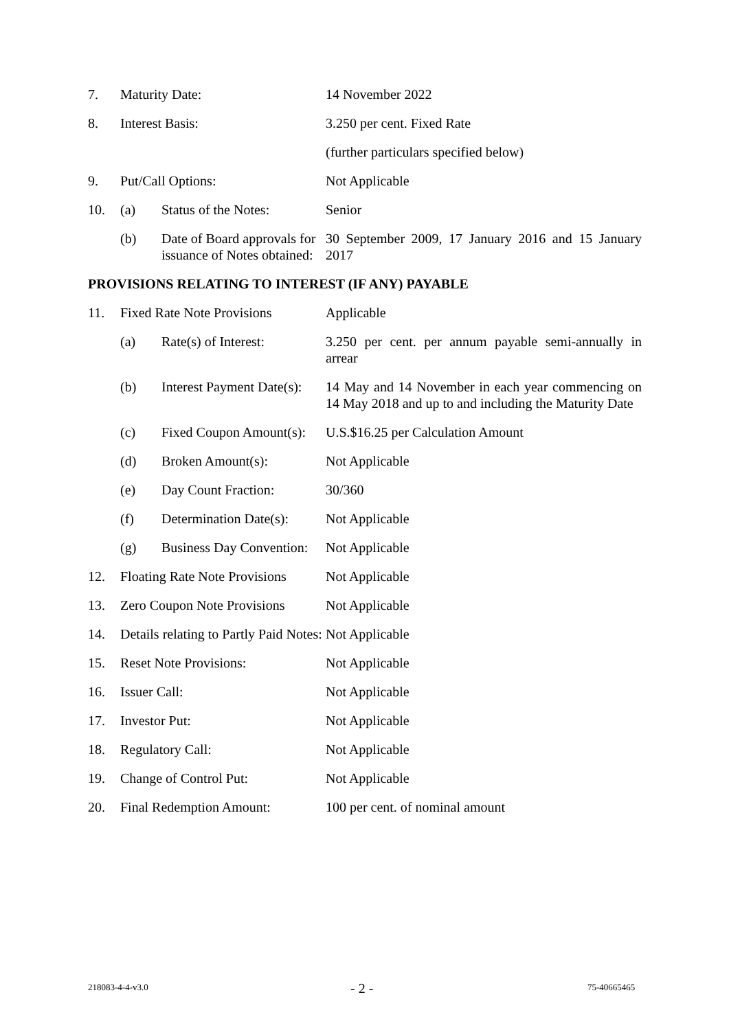| 7. | Maturity Date: | | 14 November 2022 |
| 8. | Interest Basis: | | 3.250 per cent. Fixed Rate |
| | | | (further particulars specified below) |
| 9. | Put/Call Options: | | Not Applicable |
| 10. | (a) | Status of the Notes: | Senior |
| | (b) | Date of Board approvals for issuance of Notes obtained: | 30 September 2009, 17 January 2016 and 15 January 2017 |
| PROVISIONS RELATING TO INTEREST (IF ANY) PAYABLE | | | |
| 11. | Fixed Rate Note Provisions | | Applicable |
| | (a) | Rate(s) of Interest: | 3.250 per cent. per annum payable semi-annually in arrear |
| | (b) | Interest Payment Date(s): | 14 May and 14 November in each year commencing on 14 May 2018 and up to and including the Maturity Date |
| | (c) | Fixed Coupon Amount(s): | U.S.$16.25 per Calculation Amount |
| | (d) | Broken Amount(s): | Not Applicable |
| | (e) | Day Count Fraction: | 30/360 |
| | (f) | Determination Date(s): | Not Applicable |
| | (g) | Business Day Convention: | Not Applicable |
| 12. | Floating Rate Note Provisions | | Not Applicable |
| 13. | Zero Coupon Note Provisions | | Not Applicable |
| 14. | Details relating to Partly Paid Notes: | | Not Applicable |
| 15. | Reset Note Provisions: | | Not Applicable |
| 16. | Issuer Call: | | Not Applicable |
| 17. | Investor Put: | | Not Applicable |
| 18. | Regulatory Call: | | Not Applicable |
| 19. | Change of Control Put: | | Not Applicable |
| 20. | Final Redemption Amount: | | 100 per cent. of nominal amount |
218083-4-4-v3.0 - 2 - 75-40665465